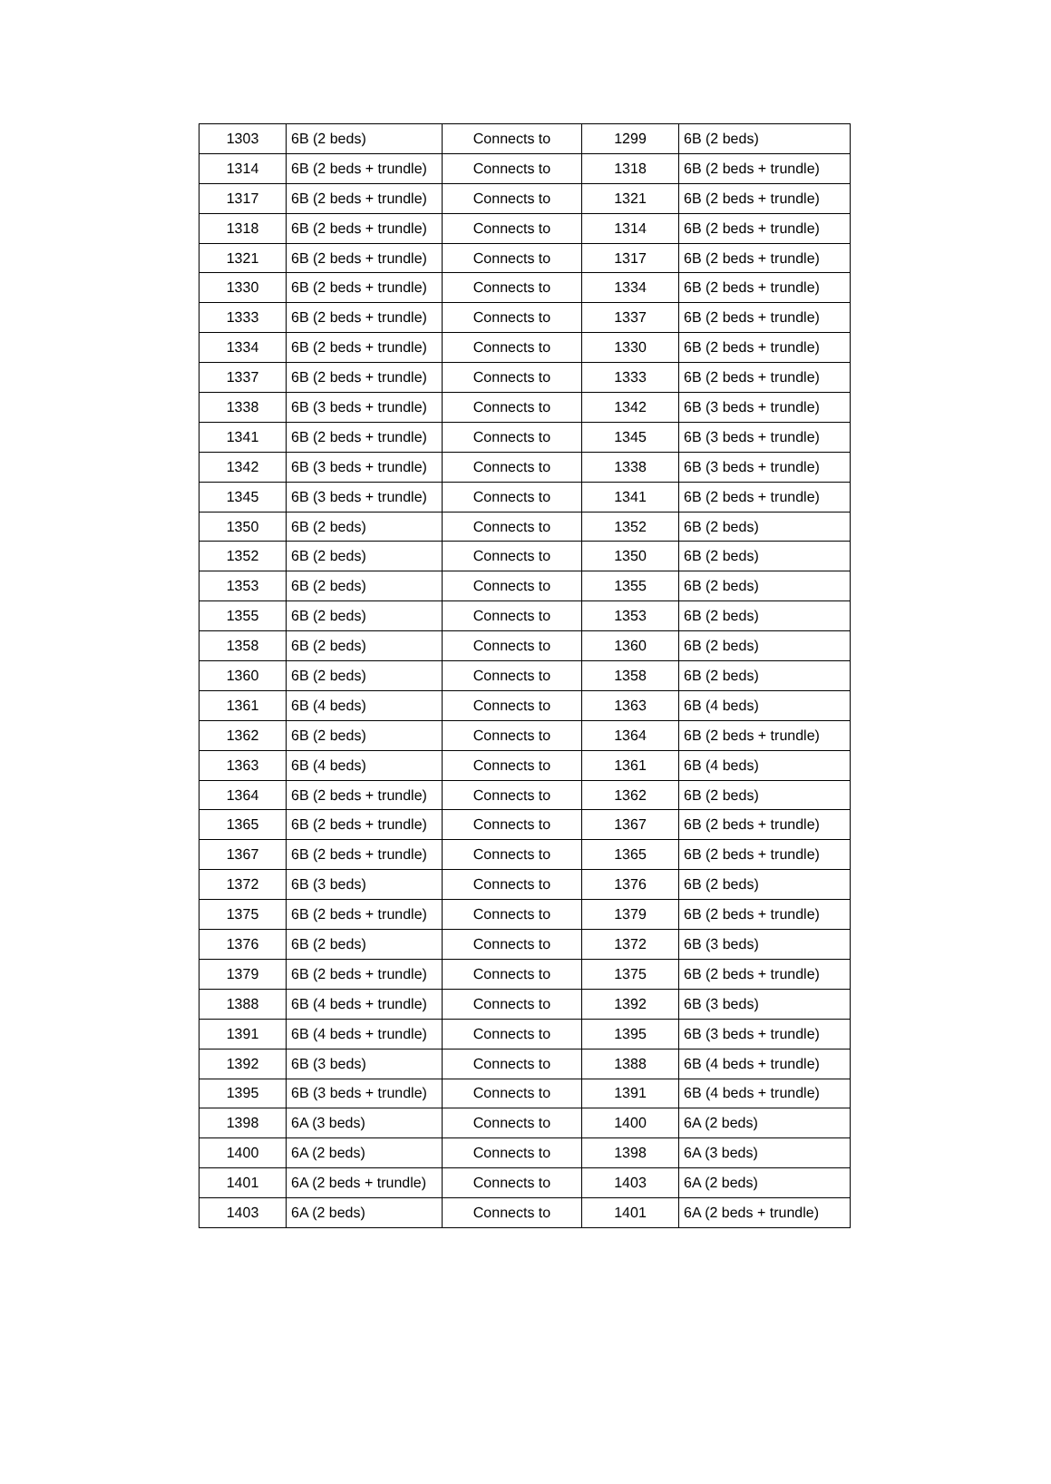| 1303 | 6B (2 beds) | Connects to | 1299 | 6B (2 beds) |
| 1314 | 6B (2 beds + trundle) | Connects to | 1318 | 6B (2 beds + trundle) |
| 1317 | 6B (2 beds + trundle) | Connects to | 1321 | 6B (2 beds + trundle) |
| 1318 | 6B (2 beds + trundle) | Connects to | 1314 | 6B (2 beds + trundle) |
| 1321 | 6B (2 beds + trundle) | Connects to | 1317 | 6B (2 beds + trundle) |
| 1330 | 6B (2 beds + trundle) | Connects to | 1334 | 6B (2 beds + trundle) |
| 1333 | 6B (2 beds + trundle) | Connects to | 1337 | 6B (2 beds + trundle) |
| 1334 | 6B (2 beds + trundle) | Connects to | 1330 | 6B (2 beds + trundle) |
| 1337 | 6B (2 beds + trundle) | Connects to | 1333 | 6B (2 beds + trundle) |
| 1338 | 6B (3 beds + trundle) | Connects to | 1342 | 6B (3 beds + trundle) |
| 1341 | 6B (2 beds + trundle) | Connects to | 1345 | 6B (3 beds + trundle) |
| 1342 | 6B (3 beds + trundle) | Connects to | 1338 | 6B (3 beds + trundle) |
| 1345 | 6B (3 beds + trundle) | Connects to | 1341 | 6B (2 beds + trundle) |
| 1350 | 6B (2 beds) | Connects to | 1352 | 6B (2 beds) |
| 1352 | 6B (2 beds) | Connects to | 1350 | 6B (2 beds) |
| 1353 | 6B (2 beds) | Connects to | 1355 | 6B (2 beds) |
| 1355 | 6B (2 beds) | Connects to | 1353 | 6B (2 beds) |
| 1358 | 6B (2 beds) | Connects to | 1360 | 6B (2 beds) |
| 1360 | 6B (2 beds) | Connects to | 1358 | 6B (2 beds) |
| 1361 | 6B (4 beds) | Connects to | 1363 | 6B (4 beds) |
| 1362 | 6B (2 beds) | Connects to | 1364 | 6B (2 beds + trundle) |
| 1363 | 6B (4 beds) | Connects to | 1361 | 6B (4 beds) |
| 1364 | 6B (2 beds + trundle) | Connects to | 1362 | 6B (2 beds) |
| 1365 | 6B (2 beds + trundle) | Connects to | 1367 | 6B (2 beds + trundle) |
| 1367 | 6B (2 beds + trundle) | Connects to | 1365 | 6B (2 beds + trundle) |
| 1372 | 6B (3 beds) | Connects to | 1376 | 6B (2 beds) |
| 1375 | 6B (2 beds + trundle) | Connects to | 1379 | 6B (2 beds + trundle) |
| 1376 | 6B (2 beds) | Connects to | 1372 | 6B (3 beds) |
| 1379 | 6B (2 beds + trundle) | Connects to | 1375 | 6B (2 beds + trundle) |
| 1388 | 6B (4 beds + trundle) | Connects to | 1392 | 6B (3 beds) |
| 1391 | 6B (4 beds + trundle) | Connects to | 1395 | 6B (3 beds + trundle) |
| 1392 | 6B (3 beds) | Connects to | 1388 | 6B (4 beds + trundle) |
| 1395 | 6B (3 beds + trundle) | Connects to | 1391 | 6B (4 beds + trundle) |
| 1398 | 6A (3 beds) | Connects to | 1400 | 6A (2 beds) |
| 1400 | 6A (2 beds) | Connects to | 1398 | 6A (3 beds) |
| 1401 | 6A (2 beds + trundle) | Connects to | 1403 | 6A (2 beds) |
| 1403 | 6A (2 beds) | Connects to | 1401 | 6A (2 beds + trundle) |